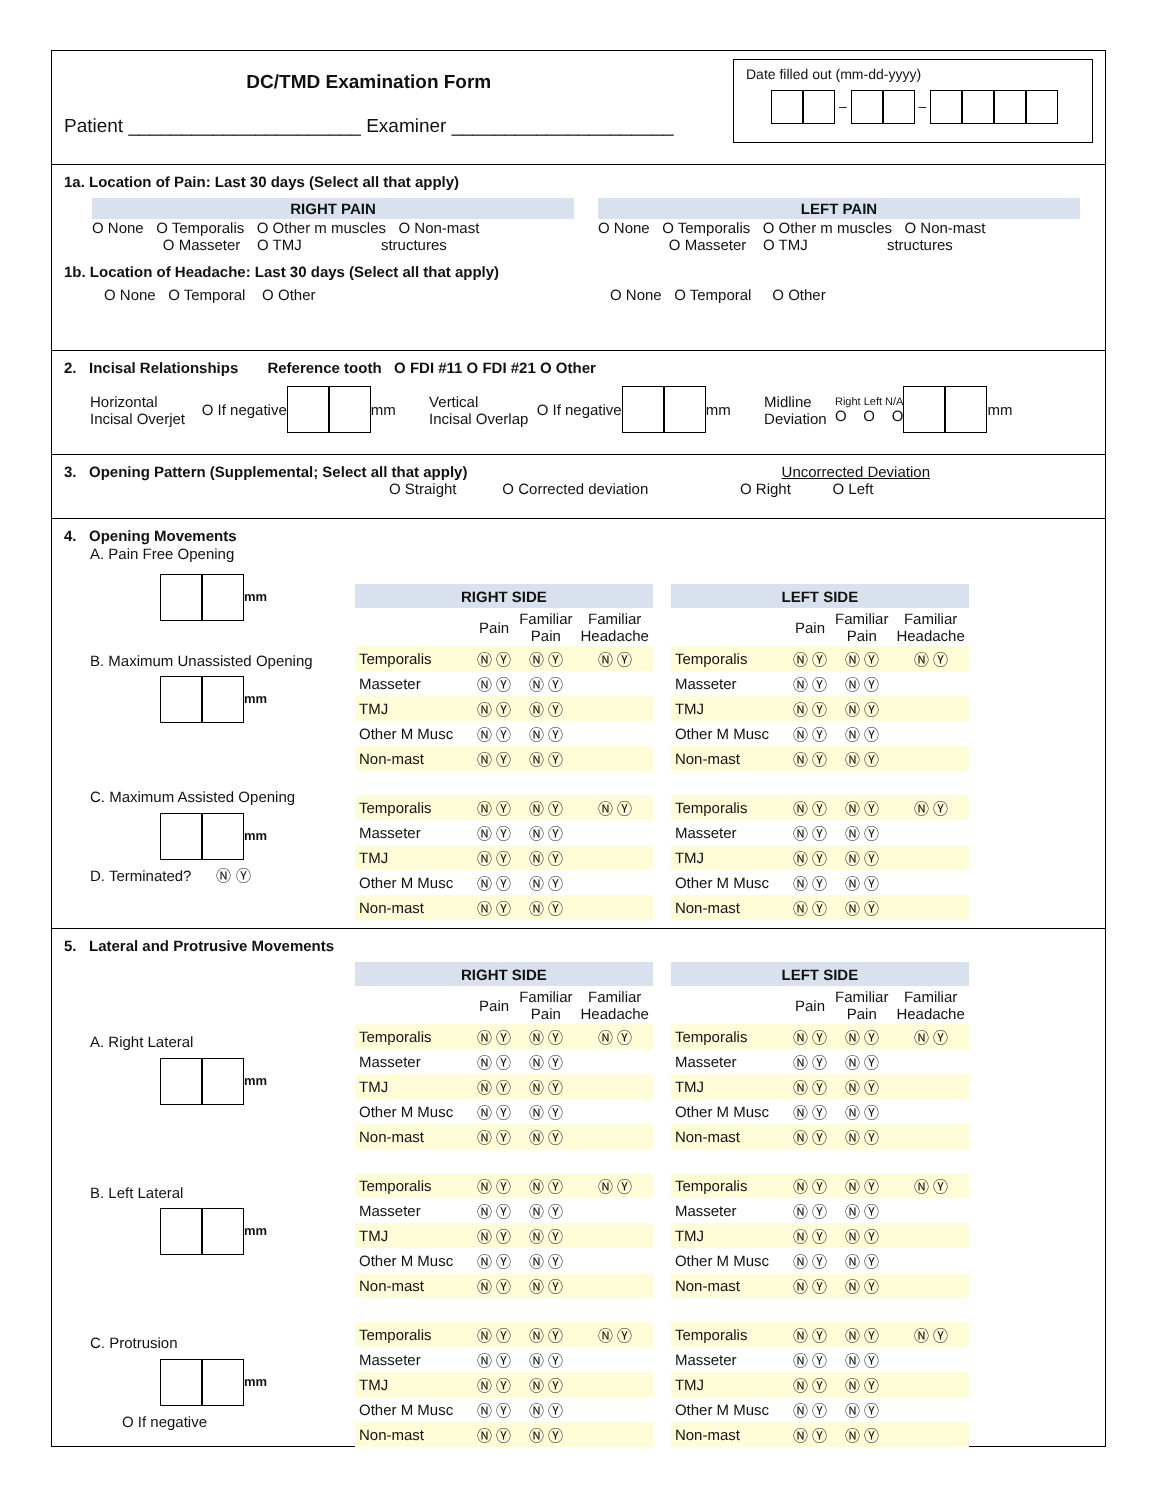DC/TMD Examination Form
Patient ______________________ Examiner _____________________
Date filled out (mm-dd-yyyy)
– –
1a. Location of Pain: Last 30 days (Select all that apply)
RIGHT PAIN
O None O Temporalis O Other m muscles O Non-mast
O Masseter O TMJ structures
LEFT PAIN
O None O Temporalis O Other m muscles O Non-mast
O Masseter O TMJ structures
1b. Location of Headache: Last 30 days (Select all that apply)
O None O Temporal O Other O None O Temporal O Other
2. Incisal Relationships Reference tooth O FDI #11 O FDI #21 O Other
Horizontal
Incisal Overjet O If negative mm Vertical
Incisal Overlap O If negative mm Midline
Deviation Right Left N/A
O O O mm
3. Opening Pattern (Supplemental; Select all that apply) Uncorrected Deviation
O Straight O Corrected deviation O Right O Left
4. Opening Movements
A. Pain Free Opening
mm
B. Maximum Unassisted Opening
mm
C. Maximum Assisted Opening
mm
D. Terminated? Ⓝ Ⓨ
| RIGHT SIDE | | | | | LEFT SIDE | | | |
| | Pain | Familiar Pain | Familiar Headache | | | Pain | Familiar Pain | Familiar Headache |
| Temporalis | Ⓝ Ⓨ | Ⓝ Ⓨ | Ⓝ Ⓨ | | Temporalis | Ⓝ Ⓨ | Ⓝ Ⓨ | Ⓝ Ⓨ |
| Masseter | Ⓝ Ⓨ | Ⓝ Ⓨ | | | Masseter | Ⓝ Ⓨ | Ⓝ Ⓨ | |
| TMJ | Ⓝ Ⓨ | Ⓝ Ⓨ | | | TMJ | Ⓝ Ⓨ | Ⓝ Ⓨ | |
| Other M Musc | Ⓝ Ⓨ | Ⓝ Ⓨ | | | Other M Musc | Ⓝ Ⓨ | Ⓝ Ⓨ | |
| Non-mast | Ⓝ Ⓨ | Ⓝ Ⓨ | | | Non-mast | Ⓝ Ⓨ | Ⓝ Ⓨ | |
| Temporalis | Ⓝ Ⓨ | Ⓝ Ⓨ | Ⓝ Ⓨ | | Temporalis | Ⓝ Ⓨ | Ⓝ Ⓨ | Ⓝ Ⓨ |
| Masseter | Ⓝ Ⓨ | Ⓝ Ⓨ | | | Masseter | Ⓝ Ⓨ | Ⓝ Ⓨ | |
| TMJ | Ⓝ Ⓨ | Ⓝ Ⓨ | | | TMJ | Ⓝ Ⓨ | Ⓝ Ⓨ | |
| Other M Musc | Ⓝ Ⓨ | Ⓝ Ⓨ | | | Other M Musc | Ⓝ Ⓨ | Ⓝ Ⓨ | |
| Non-mast | Ⓝ Ⓨ | Ⓝ Ⓨ | | | Non-mast | Ⓝ Ⓨ | Ⓝ Ⓨ | |
5. Lateral and Protrusive Movements
A. Right Lateral
mm
B. Left Lateral
mm
C. Protrusion
mm
O If negative
| RIGHT SIDE | | | | | LEFT SIDE | | | |
| | Pain | Familiar Pain | Familiar Headache | | | Pain | Familiar Pain | Familiar Headache |
| Temporalis | Ⓝ Ⓨ | Ⓝ Ⓨ | Ⓝ Ⓨ | | Temporalis | Ⓝ Ⓨ | Ⓝ Ⓨ | Ⓝ Ⓨ |
| Masseter | Ⓝ Ⓨ | Ⓝ Ⓨ | | | Masseter | Ⓝ Ⓨ | Ⓝ Ⓨ | |
| TMJ | Ⓝ Ⓨ | Ⓝ Ⓨ | | | TMJ | Ⓝ Ⓨ | Ⓝ Ⓨ | |
| Other M Musc | Ⓝ Ⓨ | Ⓝ Ⓨ | | | Other M Musc | Ⓝ Ⓨ | Ⓝ Ⓨ | |
| Non-mast | Ⓝ Ⓨ | Ⓝ Ⓨ | | | Non-mast | Ⓝ Ⓨ | Ⓝ Ⓨ | |
| Temporalis | Ⓝ Ⓨ | Ⓝ Ⓨ | Ⓝ Ⓨ | | Temporalis | Ⓝ Ⓨ | Ⓝ Ⓨ | Ⓝ Ⓨ |
| Masseter | Ⓝ Ⓨ | Ⓝ Ⓨ | | | Masseter | Ⓝ Ⓨ | Ⓝ Ⓨ | |
| TMJ | Ⓝ Ⓨ | Ⓝ Ⓨ | | | TMJ | Ⓝ Ⓨ | Ⓝ Ⓨ | |
| Other M Musc | Ⓝ Ⓨ | Ⓝ Ⓨ | | | Other M Musc | Ⓝ Ⓨ | Ⓝ Ⓨ | |
| Non-mast | Ⓝ Ⓨ | Ⓝ Ⓨ | | | Non-mast | Ⓝ Ⓨ | Ⓝ Ⓨ | |
| Temporalis | Ⓝ Ⓨ | Ⓝ Ⓨ | Ⓝ Ⓨ | | Temporalis | Ⓝ Ⓨ | Ⓝ Ⓨ | Ⓝ Ⓨ |
| Masseter | Ⓝ Ⓨ | Ⓝ Ⓨ | | | Masseter | Ⓝ Ⓨ | Ⓝ Ⓨ | |
| TMJ | Ⓝ Ⓨ | Ⓝ Ⓨ | | | TMJ | Ⓝ Ⓨ | Ⓝ Ⓨ | |
| Other M Musc | Ⓝ Ⓨ | Ⓝ Ⓨ | | | Other M Musc | Ⓝ Ⓨ | Ⓝ Ⓨ | |
| Non-mast | Ⓝ Ⓨ | Ⓝ Ⓨ | | | Non-mast | Ⓝ Ⓨ | Ⓝ Ⓨ | |